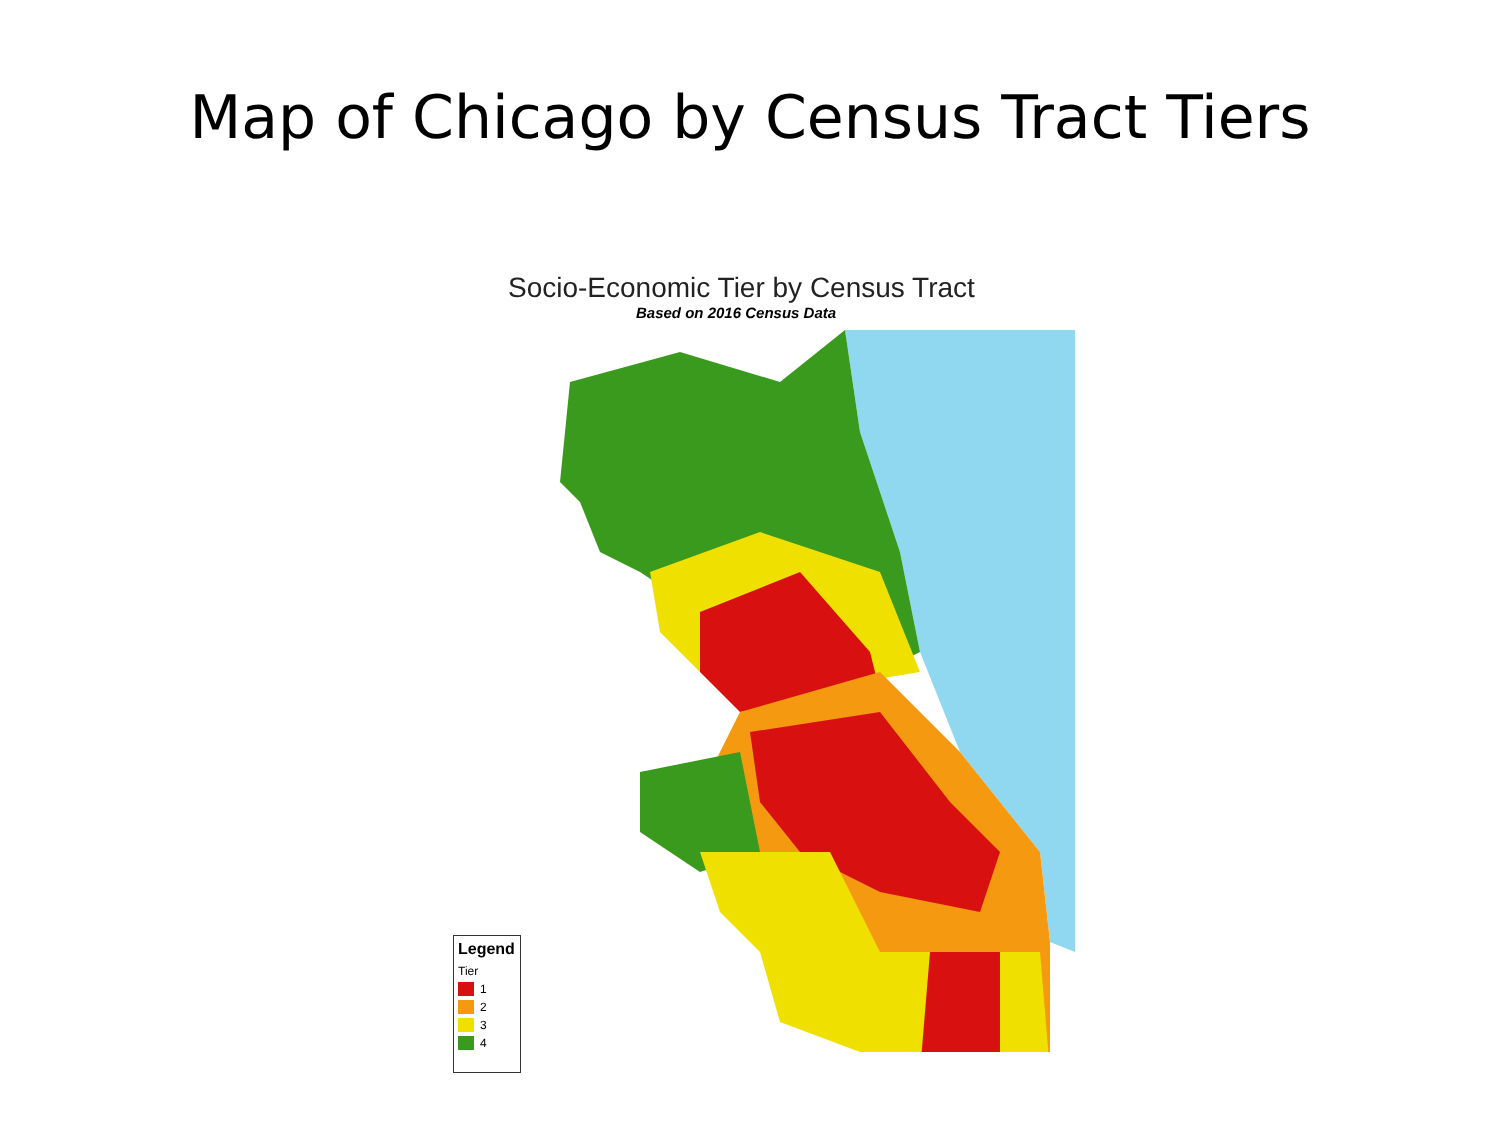Map of Chicago by Census Tract Tiers
Socio-Economic Tier by Census Tract
Based on 2016 Census Data
Legend
Tier
1
2
3
4